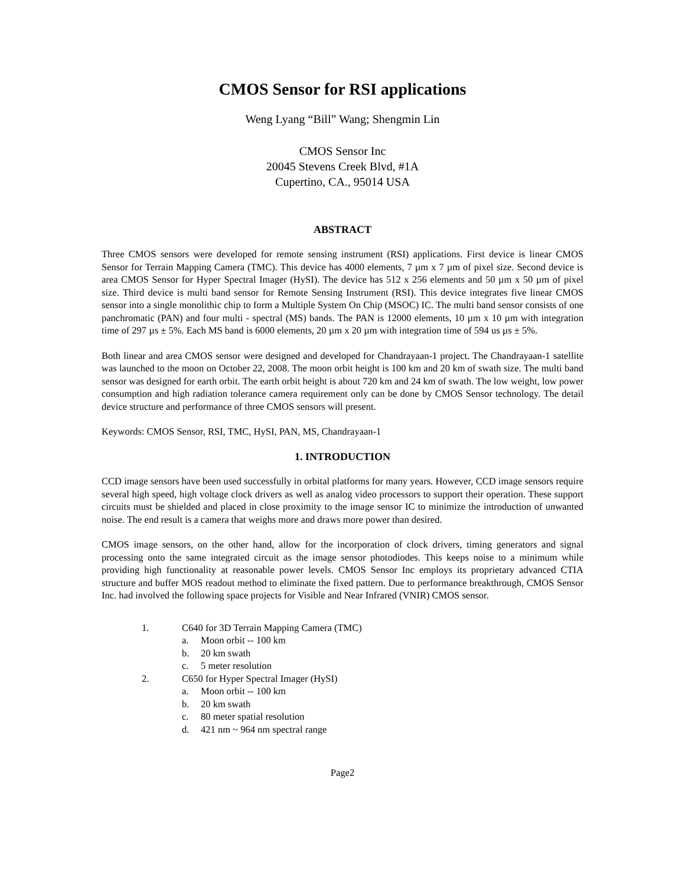CMOS Sensor for RSI applications
Weng Lyang “Bill” Wang; Shengmin Lin
CMOS Sensor Inc
20045 Stevens Creek Blvd, #1A
Cupertino, CA., 95014 USA
ABSTRACT
Three CMOS sensors were developed for remote sensing instrument (RSI) applications. First device is linear CMOS Sensor for Terrain Mapping Camera (TMC). This device has 4000 elements, 7 µm x 7 µm of pixel size. Second device is area CMOS Sensor for Hyper Spectral Imager (HySI). The device has 512 x 256 elements and 50 µm x 50 µm of pixel size. Third device is multi band sensor for Remote Sensing Instrument (RSI). This device integrates five linear CMOS sensor into a single monolithic chip to form a Multiple System On Chip (MSOC) IC. The multi band sensor consists of one panchromatic (PAN) and four multi - spectral (MS) bands. The PAN is 12000 elements, 10 µm x 10 µm with integration time of 297 µs ± 5%. Each MS band is 6000 elements, 20 µm x 20 µm with integration time of 594 us µs ± 5%.
Both linear and area CMOS sensor were designed and developed for Chandrayaan-1 project. The Chandrayaan-1 satellite was launched to the moon on October 22, 2008. The moon orbit height is 100 km and 20 km of swath size. The multi band sensor was designed for earth orbit. The earth orbit height is about 720 km and 24 km of swath. The low weight, low power consumption and high radiation tolerance camera requirement only can be done by CMOS Sensor technology. The detail device structure and performance of three CMOS sensors will present.
Keywords: CMOS Sensor, RSI, TMC, HySI, PAN, MS, Chandrayaan-1
1. INTRODUCTION
CCD image sensors have been used successfully in orbital platforms for many years. However, CCD image sensors require several high speed, high voltage clock drivers as well as analog video processors to support their operation. These support circuits must be shielded and placed in close proximity to the image sensor IC to minimize the introduction of unwanted noise. The end result is a camera that weighs more and draws more power than desired.
CMOS image sensors, on the other hand, allow for the incorporation of clock drivers, timing generators and signal processing onto the same integrated circuit as the image sensor photodiodes. This keeps noise to a minimum while providing high functionality at reasonable power levels. CMOS Sensor Inc employs its proprietary advanced CTIA structure and buffer MOS readout method to eliminate the fixed pattern. Due to performance breakthrough, CMOS Sensor Inc. had involved the following space projects for Visible and Near Infrared (VNIR) CMOS sensor.
1. C640 for 3D Terrain Mapping Camera (TMC)
a. Moon orbit -- 100 km
b. 20 km swath
c. 5 meter resolution
2. C650 for Hyper Spectral Imager (HySI)
a. Moon orbit -- 100 km
b. 20 km swath
c. 80 meter spatial resolution
d. 421 nm ~ 964 nm spectral range
Page2